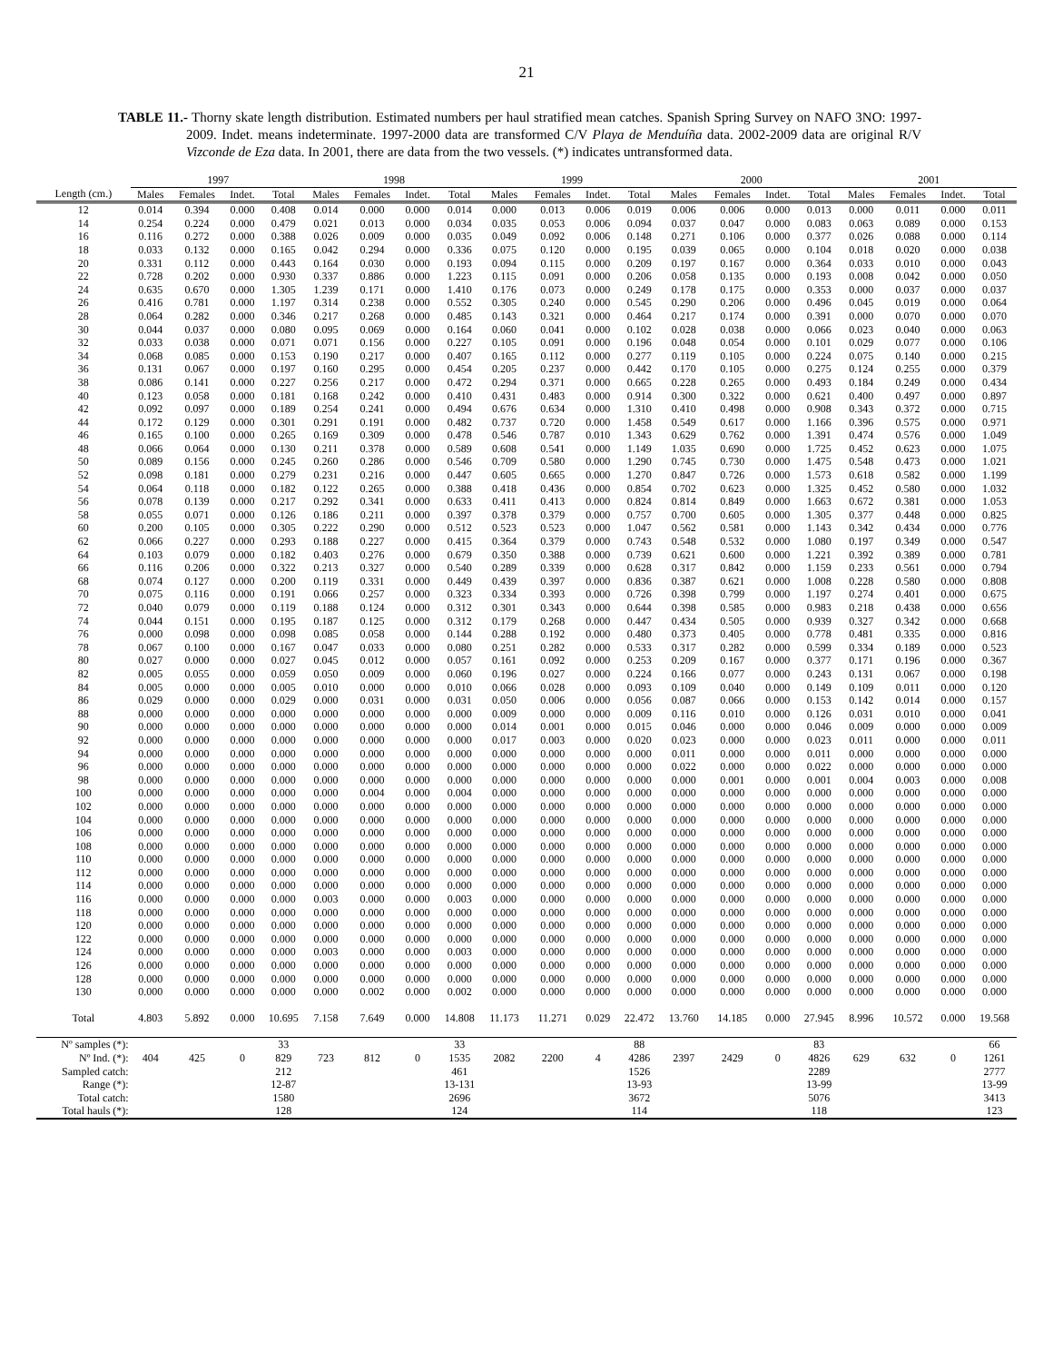21
TABLE 11.- Thorny skate length distribution. Estimated numbers per haul stratified mean catches. Spanish Spring Survey on NAFO 3NO: 1997-2009. Indet. means indeterminate. 1997-2000 data are transformed C/V Playa de Menduíña data. 2002-2009 data are original R/V Vizconde de Eza data. In 2001, there are data from the two vessels. (*) indicates untransformed data.
| | 1997 | | | | 1998 | | | | 1999 | | | | 2000 | | | | 2001 | | | |
| Length (cm.) | Males | Females | Indet. | Total | Males | Females | Indet. | Total | Males | Females | Indet. | Total | Males | Females | Indet. | Total | Males | Females | Indet. | Total |
| 12 | 0.014 | 0.394 | 0.000 | 0.408 | 0.014 | 0.000 | 0.000 | 0.014 | 0.000 | 0.013 | 0.006 | 0.019 | 0.006 | 0.006 | 0.000 | 0.013 | 0.000 | 0.011 | 0.000 | 0.011 |
| 14 | 0.254 | 0.224 | 0.000 | 0.479 | 0.021 | 0.013 | 0.000 | 0.034 | 0.035 | 0.053 | 0.006 | 0.094 | 0.037 | 0.047 | 0.000 | 0.083 | 0.063 | 0.089 | 0.000 | 0.153 |
| 16 | 0.116 | 0.272 | 0.000 | 0.388 | 0.026 | 0.009 | 0.000 | 0.035 | 0.049 | 0.092 | 0.006 | 0.148 | 0.271 | 0.106 | 0.000 | 0.377 | 0.026 | 0.088 | 0.000 | 0.114 |
| 18 | 0.033 | 0.132 | 0.000 | 0.165 | 0.042 | 0.294 | 0.000 | 0.336 | 0.075 | 0.120 | 0.000 | 0.195 | 0.039 | 0.065 | 0.000 | 0.104 | 0.018 | 0.020 | 0.000 | 0.038 |
| 20 | 0.331 | 0.112 | 0.000 | 0.443 | 0.164 | 0.030 | 0.000 | 0.193 | 0.094 | 0.115 | 0.000 | 0.209 | 0.197 | 0.167 | 0.000 | 0.364 | 0.033 | 0.010 | 0.000 | 0.043 |
| 22 | 0.728 | 0.202 | 0.000 | 0.930 | 0.337 | 0.886 | 0.000 | 1.223 | 0.115 | 0.091 | 0.000 | 0.206 | 0.058 | 0.135 | 0.000 | 0.193 | 0.008 | 0.042 | 0.000 | 0.050 |
| 24 | 0.635 | 0.670 | 0.000 | 1.305 | 1.239 | 0.171 | 0.000 | 1.410 | 0.176 | 0.073 | 0.000 | 0.249 | 0.178 | 0.175 | 0.000 | 0.353 | 0.000 | 0.037 | 0.000 | 0.037 |
| 26 | 0.416 | 0.781 | 0.000 | 1.197 | 0.314 | 0.238 | 0.000 | 0.552 | 0.305 | 0.240 | 0.000 | 0.545 | 0.290 | 0.206 | 0.000 | 0.496 | 0.045 | 0.019 | 0.000 | 0.064 |
| 28 | 0.064 | 0.282 | 0.000 | 0.346 | 0.217 | 0.268 | 0.000 | 0.485 | 0.143 | 0.321 | 0.000 | 0.464 | 0.217 | 0.174 | 0.000 | 0.391 | 0.000 | 0.070 | 0.000 | 0.070 |
| 30 | 0.044 | 0.037 | 0.000 | 0.080 | 0.095 | 0.069 | 0.000 | 0.164 | 0.060 | 0.041 | 0.000 | 0.102 | 0.028 | 0.038 | 0.000 | 0.066 | 0.023 | 0.040 | 0.000 | 0.063 |
| 32 | 0.033 | 0.038 | 0.000 | 0.071 | 0.071 | 0.156 | 0.000 | 0.227 | 0.105 | 0.091 | 0.000 | 0.196 | 0.048 | 0.054 | 0.000 | 0.101 | 0.029 | 0.077 | 0.000 | 0.106 |
| 34 | 0.068 | 0.085 | 0.000 | 0.153 | 0.190 | 0.217 | 0.000 | 0.407 | 0.165 | 0.112 | 0.000 | 0.277 | 0.119 | 0.105 | 0.000 | 0.224 | 0.075 | 0.140 | 0.000 | 0.215 |
| 36 | 0.131 | 0.067 | 0.000 | 0.197 | 0.160 | 0.295 | 0.000 | 0.454 | 0.205 | 0.237 | 0.000 | 0.442 | 0.170 | 0.105 | 0.000 | 0.275 | 0.124 | 0.255 | 0.000 | 0.379 |
| 38 | 0.086 | 0.141 | 0.000 | 0.227 | 0.256 | 0.217 | 0.000 | 0.472 | 0.294 | 0.371 | 0.000 | 0.665 | 0.228 | 0.265 | 0.000 | 0.493 | 0.184 | 0.249 | 0.000 | 0.434 |
| 40 | 0.123 | 0.058 | 0.000 | 0.181 | 0.168 | 0.242 | 0.000 | 0.410 | 0.431 | 0.483 | 0.000 | 0.914 | 0.300 | 0.322 | 0.000 | 0.621 | 0.400 | 0.497 | 0.000 | 0.897 |
| 42 | 0.092 | 0.097 | 0.000 | 0.189 | 0.254 | 0.241 | 0.000 | 0.494 | 0.676 | 0.634 | 0.000 | 1.310 | 0.410 | 0.498 | 0.000 | 0.908 | 0.343 | 0.372 | 0.000 | 0.715 |
| 44 | 0.172 | 0.129 | 0.000 | 0.301 | 0.291 | 0.191 | 0.000 | 0.482 | 0.737 | 0.720 | 0.000 | 1.458 | 0.549 | 0.617 | 0.000 | 1.166 | 0.396 | 0.575 | 0.000 | 0.971 |
| 46 | 0.165 | 0.100 | 0.000 | 0.265 | 0.169 | 0.309 | 0.000 | 0.478 | 0.546 | 0.787 | 0.010 | 1.343 | 0.629 | 0.762 | 0.000 | 1.391 | 0.474 | 0.576 | 0.000 | 1.049 |
| 48 | 0.066 | 0.064 | 0.000 | 0.130 | 0.211 | 0.378 | 0.000 | 0.589 | 0.608 | 0.541 | 0.000 | 1.149 | 1.035 | 0.690 | 0.000 | 1.725 | 0.452 | 0.623 | 0.000 | 1.075 |
| 50 | 0.089 | 0.156 | 0.000 | 0.245 | 0.260 | 0.286 | 0.000 | 0.546 | 0.709 | 0.580 | 0.000 | 1.290 | 0.745 | 0.730 | 0.000 | 1.475 | 0.548 | 0.473 | 0.000 | 1.021 |
| 52 | 0.098 | 0.181 | 0.000 | 0.279 | 0.231 | 0.216 | 0.000 | 0.447 | 0.605 | 0.665 | 0.000 | 1.270 | 0.847 | 0.726 | 0.000 | 1.573 | 0.618 | 0.582 | 0.000 | 1.199 |
| 54 | 0.064 | 0.118 | 0.000 | 0.182 | 0.122 | 0.265 | 0.000 | 0.388 | 0.418 | 0.436 | 0.000 | 0.854 | 0.702 | 0.623 | 0.000 | 1.325 | 0.452 | 0.580 | 0.000 | 1.032 |
| 56 | 0.078 | 0.139 | 0.000 | 0.217 | 0.292 | 0.341 | 0.000 | 0.633 | 0.411 | 0.413 | 0.000 | 0.824 | 0.814 | 0.849 | 0.000 | 1.663 | 0.672 | 0.381 | 0.000 | 1.053 |
| 58 | 0.055 | 0.071 | 0.000 | 0.126 | 0.186 | 0.211 | 0.000 | 0.397 | 0.378 | 0.379 | 0.000 | 0.757 | 0.700 | 0.605 | 0.000 | 1.305 | 0.377 | 0.448 | 0.000 | 0.825 |
| 60 | 0.200 | 0.105 | 0.000 | 0.305 | 0.222 | 0.290 | 0.000 | 0.512 | 0.523 | 0.523 | 0.000 | 1.047 | 0.562 | 0.581 | 0.000 | 1.143 | 0.342 | 0.434 | 0.000 | 0.776 |
| 62 | 0.066 | 0.227 | 0.000 | 0.293 | 0.188 | 0.227 | 0.000 | 0.415 | 0.364 | 0.379 | 0.000 | 0.743 | 0.548 | 0.532 | 0.000 | 1.080 | 0.197 | 0.349 | 0.000 | 0.547 |
| 64 | 0.103 | 0.079 | 0.000 | 0.182 | 0.403 | 0.276 | 0.000 | 0.679 | 0.350 | 0.388 | 0.000 | 0.739 | 0.621 | 0.600 | 0.000 | 1.221 | 0.392 | 0.389 | 0.000 | 0.781 |
| 66 | 0.116 | 0.206 | 0.000 | 0.322 | 0.213 | 0.327 | 0.000 | 0.540 | 0.289 | 0.339 | 0.000 | 0.628 | 0.317 | 0.842 | 0.000 | 1.159 | 0.233 | 0.561 | 0.000 | 0.794 |
| 68 | 0.074 | 0.127 | 0.000 | 0.200 | 0.119 | 0.331 | 0.000 | 0.449 | 0.439 | 0.397 | 0.000 | 0.836 | 0.387 | 0.621 | 0.000 | 1.008 | 0.228 | 0.580 | 0.000 | 0.808 |
| 70 | 0.075 | 0.116 | 0.000 | 0.191 | 0.066 | 0.257 | 0.000 | 0.323 | 0.334 | 0.393 | 0.000 | 0.726 | 0.398 | 0.799 | 0.000 | 1.197 | 0.274 | 0.401 | 0.000 | 0.675 |
| 72 | 0.040 | 0.079 | 0.000 | 0.119 | 0.188 | 0.124 | 0.000 | 0.312 | 0.301 | 0.343 | 0.000 | 0.644 | 0.398 | 0.585 | 0.000 | 0.983 | 0.218 | 0.438 | 0.000 | 0.656 |
| 74 | 0.044 | 0.151 | 0.000 | 0.195 | 0.187 | 0.125 | 0.000 | 0.312 | 0.179 | 0.268 | 0.000 | 0.447 | 0.434 | 0.505 | 0.000 | 0.939 | 0.327 | 0.342 | 0.000 | 0.668 |
| 76 | 0.000 | 0.098 | 0.000 | 0.098 | 0.085 | 0.058 | 0.000 | 0.144 | 0.288 | 0.192 | 0.000 | 0.480 | 0.373 | 0.405 | 0.000 | 0.778 | 0.481 | 0.335 | 0.000 | 0.816 |
| 78 | 0.067 | 0.100 | 0.000 | 0.167 | 0.047 | 0.033 | 0.000 | 0.080 | 0.251 | 0.282 | 0.000 | 0.533 | 0.317 | 0.282 | 0.000 | 0.599 | 0.334 | 0.189 | 0.000 | 0.523 |
| 80 | 0.027 | 0.000 | 0.000 | 0.027 | 0.045 | 0.012 | 0.000 | 0.057 | 0.161 | 0.092 | 0.000 | 0.253 | 0.209 | 0.167 | 0.000 | 0.377 | 0.171 | 0.196 | 0.000 | 0.367 |
| 82 | 0.005 | 0.055 | 0.000 | 0.059 | 0.050 | 0.009 | 0.000 | 0.060 | 0.196 | 0.027 | 0.000 | 0.224 | 0.166 | 0.077 | 0.000 | 0.243 | 0.131 | 0.067 | 0.000 | 0.198 |
| 84 | 0.005 | 0.000 | 0.000 | 0.005 | 0.010 | 0.000 | 0.000 | 0.010 | 0.066 | 0.028 | 0.000 | 0.093 | 0.109 | 0.040 | 0.000 | 0.149 | 0.109 | 0.011 | 0.000 | 0.120 |
| 86 | 0.029 | 0.000 | 0.000 | 0.029 | 0.000 | 0.031 | 0.000 | 0.031 | 0.050 | 0.006 | 0.000 | 0.056 | 0.087 | 0.066 | 0.000 | 0.153 | 0.142 | 0.014 | 0.000 | 0.157 |
| 88 | 0.000 | 0.000 | 0.000 | 0.000 | 0.000 | 0.000 | 0.000 | 0.000 | 0.009 | 0.000 | 0.000 | 0.009 | 0.116 | 0.010 | 0.000 | 0.126 | 0.031 | 0.010 | 0.000 | 0.041 |
| 90 | 0.000 | 0.000 | 0.000 | 0.000 | 0.000 | 0.000 | 0.000 | 0.000 | 0.014 | 0.001 | 0.000 | 0.015 | 0.046 | 0.000 | 0.000 | 0.046 | 0.009 | 0.000 | 0.000 | 0.009 |
| 92 | 0.000 | 0.000 | 0.000 | 0.000 | 0.000 | 0.000 | 0.000 | 0.000 | 0.017 | 0.003 | 0.000 | 0.020 | 0.023 | 0.000 | 0.000 | 0.023 | 0.011 | 0.000 | 0.000 | 0.011 |
| 94 | 0.000 | 0.000 | 0.000 | 0.000 | 0.000 | 0.000 | 0.000 | 0.000 | 0.000 | 0.000 | 0.000 | 0.000 | 0.011 | 0.000 | 0.000 | 0.011 | 0.000 | 0.000 | 0.000 | 0.000 |
| 96 | 0.000 | 0.000 | 0.000 | 0.000 | 0.000 | 0.000 | 0.000 | 0.000 | 0.000 | 0.000 | 0.000 | 0.000 | 0.022 | 0.000 | 0.000 | 0.022 | 0.000 | 0.000 | 0.000 | 0.000 |
| 98 | 0.000 | 0.000 | 0.000 | 0.000 | 0.000 | 0.000 | 0.000 | 0.000 | 0.000 | 0.000 | 0.000 | 0.000 | 0.000 | 0.001 | 0.000 | 0.001 | 0.004 | 0.003 | 0.000 | 0.008 |
| 100 | 0.000 | 0.000 | 0.000 | 0.000 | 0.000 | 0.004 | 0.000 | 0.004 | 0.000 | 0.000 | 0.000 | 0.000 | 0.000 | 0.000 | 0.000 | 0.000 | 0.000 | 0.000 | 0.000 | 0.000 |
| 102 | 0.000 | 0.000 | 0.000 | 0.000 | 0.000 | 0.000 | 0.000 | 0.000 | 0.000 | 0.000 | 0.000 | 0.000 | 0.000 | 0.000 | 0.000 | 0.000 | 0.000 | 0.000 | 0.000 | 0.000 |
| 104 | 0.000 | 0.000 | 0.000 | 0.000 | 0.000 | 0.000 | 0.000 | 0.000 | 0.000 | 0.000 | 0.000 | 0.000 | 0.000 | 0.000 | 0.000 | 0.000 | 0.000 | 0.000 | 0.000 | 0.000 |
| 106 | 0.000 | 0.000 | 0.000 | 0.000 | 0.000 | 0.000 | 0.000 | 0.000 | 0.000 | 0.000 | 0.000 | 0.000 | 0.000 | 0.000 | 0.000 | 0.000 | 0.000 | 0.000 | 0.000 | 0.000 |
| 108 | 0.000 | 0.000 | 0.000 | 0.000 | 0.000 | 0.000 | 0.000 | 0.000 | 0.000 | 0.000 | 0.000 | 0.000 | 0.000 | 0.000 | 0.000 | 0.000 | 0.000 | 0.000 | 0.000 | 0.000 |
| 110 | 0.000 | 0.000 | 0.000 | 0.000 | 0.000 | 0.000 | 0.000 | 0.000 | 0.000 | 0.000 | 0.000 | 0.000 | 0.000 | 0.000 | 0.000 | 0.000 | 0.000 | 0.000 | 0.000 | 0.000 |
| 112 | 0.000 | 0.000 | 0.000 | 0.000 | 0.000 | 0.000 | 0.000 | 0.000 | 0.000 | 0.000 | 0.000 | 0.000 | 0.000 | 0.000 | 0.000 | 0.000 | 0.000 | 0.000 | 0.000 | 0.000 |
| 114 | 0.000 | 0.000 | 0.000 | 0.000 | 0.000 | 0.000 | 0.000 | 0.000 | 0.000 | 0.000 | 0.000 | 0.000 | 0.000 | 0.000 | 0.000 | 0.000 | 0.000 | 0.000 | 0.000 | 0.000 |
| 116 | 0.000 | 0.000 | 0.000 | 0.000 | 0.003 | 0.000 | 0.000 | 0.003 | 0.000 | 0.000 | 0.000 | 0.000 | 0.000 | 0.000 | 0.000 | 0.000 | 0.000 | 0.000 | 0.000 | 0.000 |
| 118 | 0.000 | 0.000 | 0.000 | 0.000 | 0.000 | 0.000 | 0.000 | 0.000 | 0.000 | 0.000 | 0.000 | 0.000 | 0.000 | 0.000 | 0.000 | 0.000 | 0.000 | 0.000 | 0.000 | 0.000 |
| 120 | 0.000 | 0.000 | 0.000 | 0.000 | 0.000 | 0.000 | 0.000 | 0.000 | 0.000 | 0.000 | 0.000 | 0.000 | 0.000 | 0.000 | 0.000 | 0.000 | 0.000 | 0.000 | 0.000 | 0.000 |
| 122 | 0.000 | 0.000 | 0.000 | 0.000 | 0.000 | 0.000 | 0.000 | 0.000 | 0.000 | 0.000 | 0.000 | 0.000 | 0.000 | 0.000 | 0.000 | 0.000 | 0.000 | 0.000 | 0.000 | 0.000 |
| 124 | 0.000 | 0.000 | 0.000 | 0.000 | 0.003 | 0.000 | 0.000 | 0.003 | 0.000 | 0.000 | 0.000 | 0.000 | 0.000 | 0.000 | 0.000 | 0.000 | 0.000 | 0.000 | 0.000 | 0.000 |
| 126 | 0.000 | 0.000 | 0.000 | 0.000 | 0.000 | 0.000 | 0.000 | 0.000 | 0.000 | 0.000 | 0.000 | 0.000 | 0.000 | 0.000 | 0.000 | 0.000 | 0.000 | 0.000 | 0.000 | 0.000 |
| 128 | 0.000 | 0.000 | 0.000 | 0.000 | 0.000 | 0.000 | 0.000 | 0.000 | 0.000 | 0.000 | 0.000 | 0.000 | 0.000 | 0.000 | 0.000 | 0.000 | 0.000 | 0.000 | 0.000 | 0.000 |
| 130 | 0.000 | 0.000 | 0.000 | 0.000 | 0.000 | 0.002 | 0.000 | 0.002 | 0.000 | 0.000 | 0.000 | 0.000 | 0.000 | 0.000 | 0.000 | 0.000 | 0.000 | 0.000 | 0.000 | 0.000 |
| Total | 4.803 | 5.892 | 0.000 | 10.695 | 7.158 | 7.649 | 0.000 | 14.808 | 11.173 | 11.271 | 0.029 | 22.472 | 13.760 | 14.185 | 0.000 | 27.945 | 8.996 | 10.572 | 0.000 | 19.568 |
| Nº samples (*): | | | | 33 | | | | 33 | | | | 88 | | | | 83 | | | | 66 |
| Nº Ind. (*): | 404 | 425 | 0 | 829 | 723 | 812 | 0 | 1535 | 2082 | 2200 | 4 | 4286 | 2397 | 2429 | 0 | 4826 | 629 | 632 | 0 | 1261 |
| Sampled catch: | | | | 212 | | | | 461 | | | | 1526 | | | | 2289 | | | | 2777 |
| Range (*): | | | | 12-87 | | | | 13-131 | | | | 13-93 | | | | 13-99 | | | | 13-99 |
| Total catch: | | | | 1580 | | | | 2696 | | | | 3672 | | | | 5076 | | | | 3413 |
| Total hauls (*): | | | | 128 | | | | 124 | | | | 114 | | | | 118 | | | | 123 |